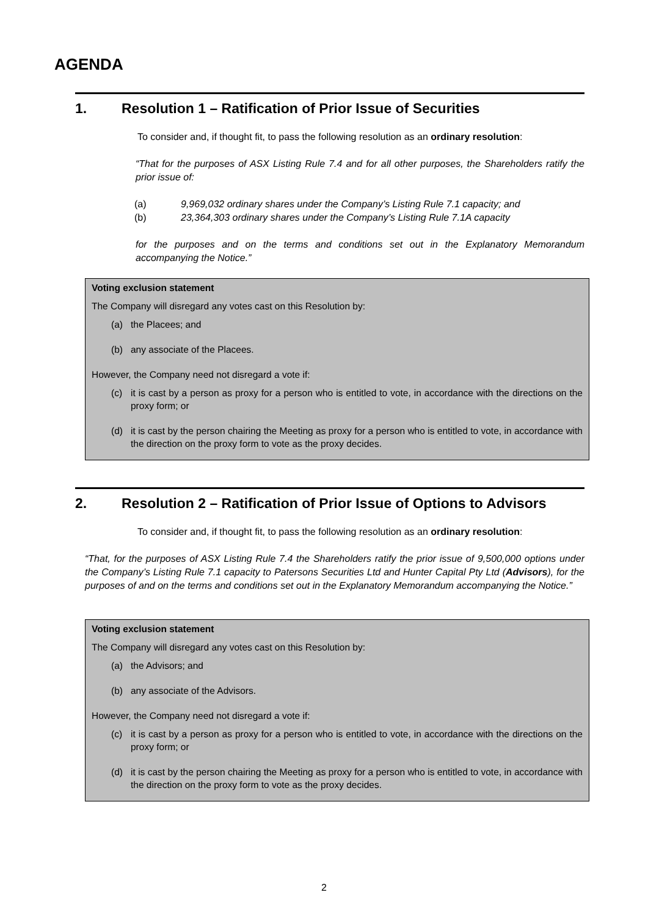AGENDA
1. Resolution 1 – Ratification of Prior Issue of Securities
To consider and, if thought fit, to pass the following resolution as an ordinary resolution:
“That for the purposes of ASX Listing Rule 7.4 and for all other purposes, the Shareholders ratify the prior issue of:
(a) 9,969,032 ordinary shares under the Company’s Listing Rule 7.1 capacity; and
(b) 23,364,303 ordinary shares under the Company’s Listing Rule 7.1A capacity
for the purposes and on the terms and conditions set out in the Explanatory Memorandum accompanying the Notice.”
Voting exclusion statement
The Company will disregard any votes cast on this Resolution by:
(a) the Placees; and
(b) any associate of the Placees.
However, the Company need not disregard a vote if:
(c) it is cast by a person as proxy for a person who is entitled to vote, in accordance with the directions on the proxy form; or
(d) it is cast by the person chairing the Meeting as proxy for a person who is entitled to vote, in accordance with the direction on the proxy form to vote as the proxy decides.
2. Resolution 2 – Ratification of Prior Issue of Options to Advisors
To consider and, if thought fit, to pass the following resolution as an ordinary resolution:
“That, for the purposes of ASX Listing Rule 7.4 the Shareholders ratify the prior issue of 9,500,000 options under the Company’s Listing Rule 7.1 capacity to Patersons Securities Ltd and Hunter Capital Pty Ltd (Advisors), for the purposes of and on the terms and conditions set out in the Explanatory Memorandum accompanying the Notice.”
Voting exclusion statement
The Company will disregard any votes cast on this Resolution by:
(a) the Advisors; and
(b) any associate of the Advisors.
However, the Company need not disregard a vote if:
(c) it is cast by a person as proxy for a person who is entitled to vote, in accordance with the directions on the proxy form; or
(d) it is cast by the person chairing the Meeting as proxy for a person who is entitled to vote, in accordance with the direction on the proxy form to vote as the proxy decides.
2